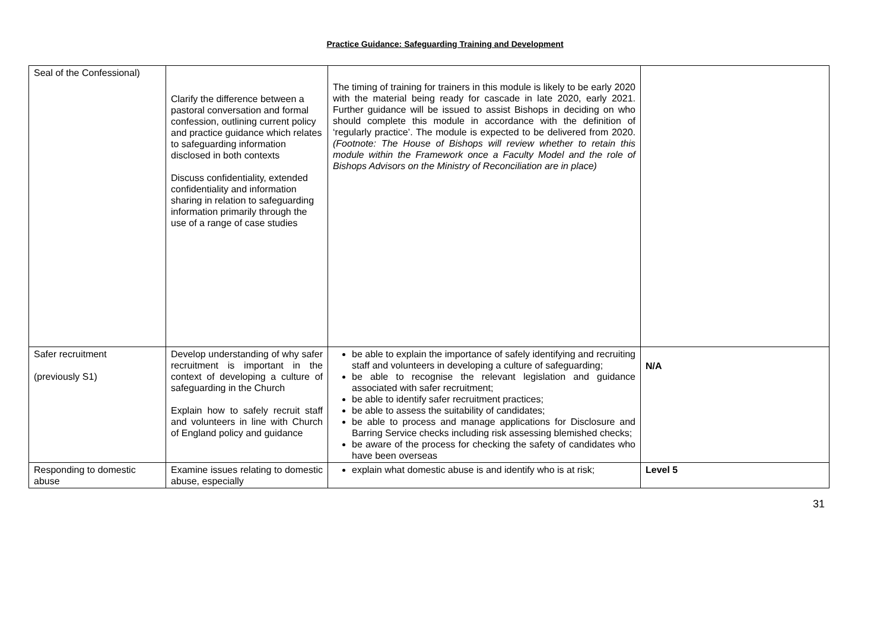Practice Guidance: Safeguarding Training and Development
| Seal of the Confessional) | Clarify the difference between a pastoral conversation and formal confession, outlining current policy and practice guidance which relates to safeguarding information disclosed in both contexts Discuss confidentiality, extended confidentiality and information sharing in relation to safeguarding information primarily through the use of a range of case studies | The timing of training for trainers in this module is likely to be early 2020 with the material being ready for cascade in late 2020, early 2021. Further guidance will be issued to assist Bishops in deciding on who should complete this module in accordance with the definition of ‘regularly practice’. The module is expected to be delivered from 2020. (Footnote: The House of Bishops will review whether to retain this module within the Framework once a Faculty Model and the role of Bishops Advisors on the Ministry of Reconciliation are in place) | |
| Safer recruitment (previously S1) | Develop understanding of why safer recruitment is important in the context of developing a culture of safeguarding in the Church Explain how to safely recruit staff and volunteers in line with Church of England policy and guidance | be able to explain the importance of safely identifying and recruiting staff and volunteers in developing a culture of safeguarding; be able to recognise the relevant legislation and guidance associated with safer recruitment; be able to identify safer recruitment practices; be able to assess the suitability of candidates; be able to process and manage applications for Disclosure and Barring Service checks including risk assessing blemished checks; be aware of the process for checking the safety of candidates who have been overseas | N/A |
| Responding to domestic abuse | Examine issues relating to domestic abuse, especially | explain what domestic abuse is and identify who is at risk; | Level 5 |
31